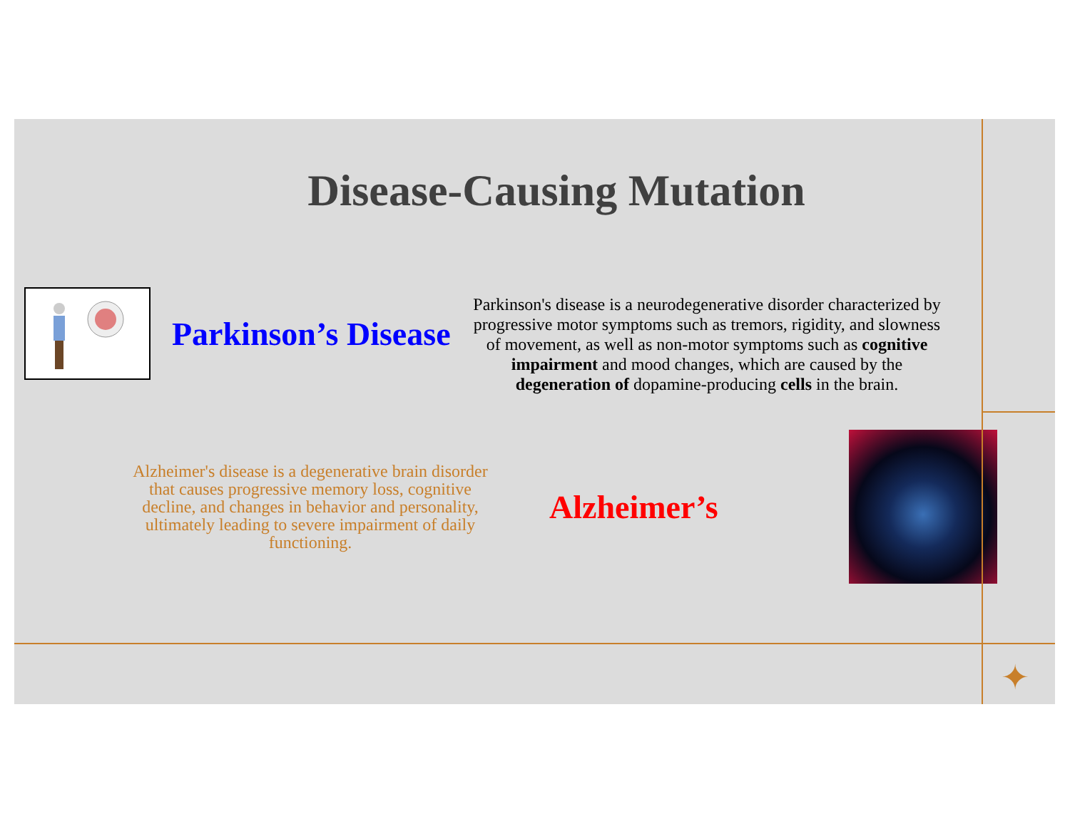Disease-Causing Mutation
Parkinson’s Disease
Parkinson's disease is a neurodegenerative disorder characterized by progressive motor symptoms such as tremors, rigidity, and slowness of movement, as well as non-motor symptoms such as cognitive impairment and mood changes, which are caused by the degeneration of dopamine-producing cells in the brain.
Alzheimer's disease is a degenerative brain disorder that causes progressive memory loss, cognitive decline, and changes in behavior and personality, ultimately leading to severe impairment of daily functioning.
Alzheimer’s
✦